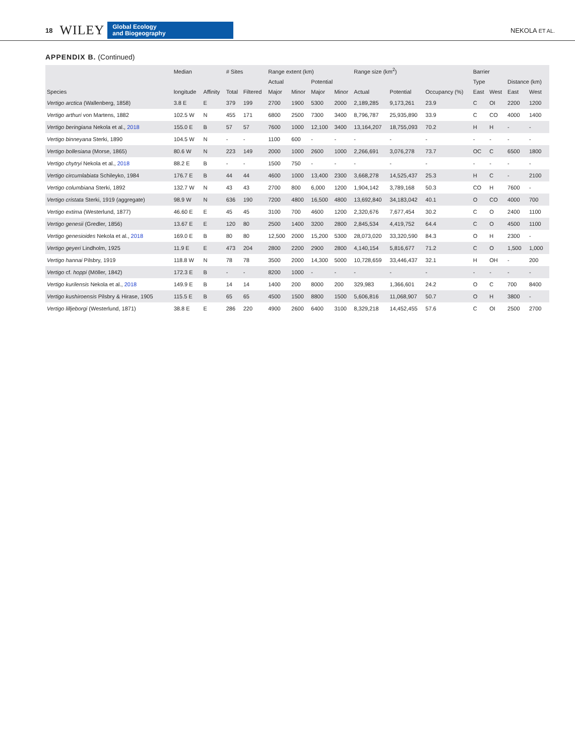18 WILEY Global Ecology
and Biogeography NEKOLA ET AL.
APPENDIX B. (Continued)
| Species | Median | Affinity | # Sites | | Range extent (km) | | | | Range size (km<sup>2</sup>) | | Occupancy (%) | Barrier | | | |
| --- | --- | --- | --- | --- | --- | --- | --- | --- | --- | --- | --- | --- | --- | --- | --- |
| | longitude | | Total | Filtered | Actual | | Potential | | Actual | Potential | | Type | | Distance (km) | |
| | | | | | Major | Minor | Major | Minor | | | | East | West | East | West |
| Vertigo arctica (Wallenberg, 1858) | 3.8 E | E | 379 | 199 | 2700 | 1900 | 5300 | 2000 | 2,189,285 | 9,173,261 | 23.9 | C | OI | 2200 | 1200 |
| Vertigo arthuri von Martens, 1882 | 102.5 W | N | 455 | 171 | 6800 | 2500 | 7300 | 3400 | 8,796,787 | 25,935,890 | 33.9 | C | CO | 4000 | 1400 |
| Vertigo beringiana Nekola et al., 2018 | 155.0 E | B | 57 | 57 | 7600 | 1000 | 12,100 | 3400 | 13,164,207 | 18,755,093 | 70.2 | H | H | - | - |
| Vertigo binneyana Sterki, 1890 | 104.5 W | N | - | - | 1100 | 600 | - | - | - | - | - | - | - | - | - |
| Vertigo bollesiana (Morse, 1865) | 80.6 W | N | 223 | 149 | 2000 | 1000 | 2600 | 1000 | 2,266,691 | 3,076,278 | 73.7 | OC | C | 6500 | 1800 |
| Vertigo chytryi Nekola et al., 2018 | 88.2 E | B | - | - | 1500 | 750 | - | - | - | - | - | - | - | - | - |
| Vertigo circumlabiata Schileyko, 1984 | 176.7 E | B | 44 | 44 | 4600 | 1000 | 13,400 | 2300 | 3,668,278 | 14,525,437 | 25.3 | H | C | - | 2100 |
| Vertigo columbiana Sterki, 1892 | 132.7 W | N | 43 | 43 | 2700 | 800 | 6,000 | 1200 | 1,904,142 | 3,789,168 | 50.3 | CO | H | 7600 | - |
| Vertigo cristata Sterki, 1919 (aggregate) | 98.9 W | N | 636 | 190 | 7200 | 4800 | 16,500 | 4800 | 13,692,840 | 34,183,042 | 40.1 | O | CO | 4000 | 700 |
| Vertigo extima (Westerlund, 1877) | 46.60 E | E | 45 | 45 | 3100 | 700 | 4600 | 1200 | 2,320,676 | 7,677,454 | 30.2 | C | O | 2400 | 1100 |
| Vertigo genesii (Gredler, 1856) | 13.67 E | E | 120 | 80 | 2500 | 1400 | 3200 | 2800 | 2,845,534 | 4,419,752 | 64.4 | C | O | 4500 | 1100 |
| Vertigo genesioides Nekola et al., 2018 | 169.0 E | B | 80 | 80 | 12,500 | 2000 | 15,200 | 5300 | 28,073,020 | 33,320,590 | 84.3 | O | H | 2300 | - |
| Vertigo geyeri Lindholm, 1925 | 11.9 E | E | 473 | 204 | 2800 | 2200 | 2900 | 2800 | 4,140,154 | 5,816,677 | 71.2 | C | O | 1,500 | 1,000 |
| Vertigo hannai Pilsbry, 1919 | 118.8 W | N | 78 | 78 | 3500 | 2000 | 14,300 | 5000 | 10,728,659 | 33,446,437 | 32.1 | H | OH | - | 200 |
| Vertigo cf. hoppi (Möller, 1842) | 172.3 E | B | - | - | 8200 | 1000 | - | - | - | - | - | - | - | - | - |
| Vertigo kurilensis Nekola et al., 2018 | 149.9 E | B | 14 | 14 | 1400 | 200 | 8000 | 200 | 329,983 | 1,366,601 | 24.2 | O | C | 700 | 8400 |
| Vertigo kushiroensis Pilsbry & Hirase, 1905 | 115.5 E | B | 65 | 65 | 4500 | 1500 | 8800 | 1500 | 5,606,816 | 11,068,907 | 50.7 | O | H | 3800 | - |
| Vertigo lilljeborgi (Westerlund, 1871) | 38.8 E | E | 286 | 220 | 4900 | 2600 | 6400 | 3100 | 8,329,218 | 14,452,455 | 57.6 | C | OI | 2500 | 2700 |